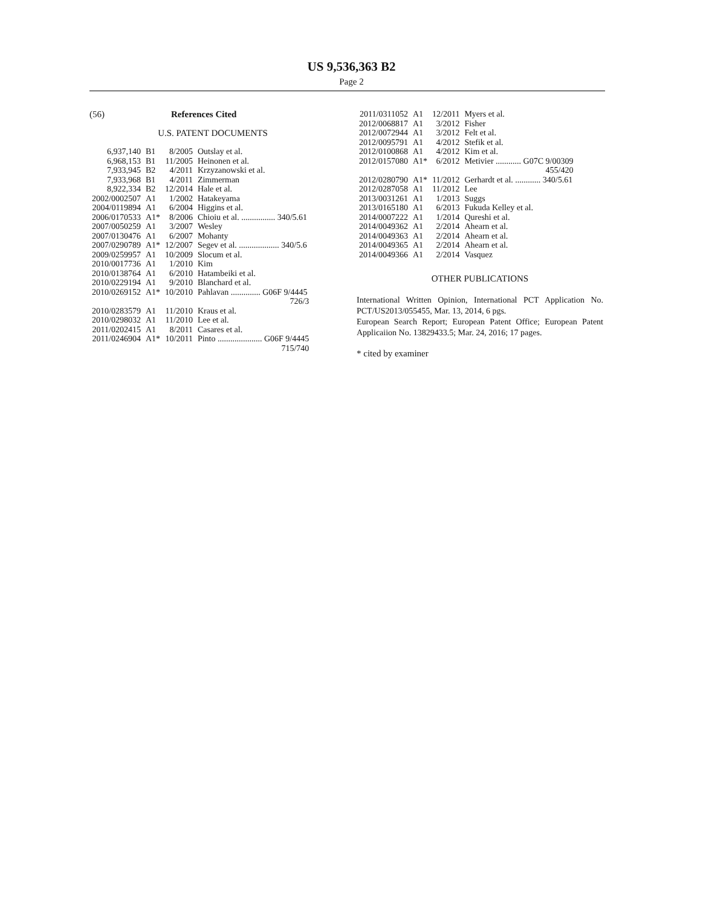US 9,536,363 B2
Page 2
(56) References Cited
U.S. PATENT DOCUMENTS
| 6,937,140 | B1 | 8/2005 | Outslay et al. |
| 6,968,153 | B1 | 11/2005 | Heinonen et al. |
| 7,933,945 | B2 | 4/2011 | Krzyzanowski et al. |
| 7,933,968 | B1 | 4/2011 | Zimmerman |
| 8,922,334 | B2 | 12/2014 | Hale et al. |
| 2002/0002507 | A1 | 1/2002 | Hatakeyama |
| 2004/0119894 | A1 | 6/2004 | Higgins et al. |
| 2006/0170533 | A1* | 8/2006 | Chioiu et al. ................ 340/5.61 |
| 2007/0050259 | A1 | 3/2007 | Wesley |
| 2007/0130476 | A1 | 6/2007 | Mohanty |
| 2007/0290789 | A1* | 12/2007 | Segev et al. ................... 340/5.6 |
| 2009/0259957 | A1 | 10/2009 | Slocum et al. |
| 2010/0017736 | A1 | 1/2010 | Kim |
| 2010/0138764 | A1 | 6/2010 | Hatambeiki et al. |
| 2010/0229194 | A1 | 9/2010 | Blanchard et al. |
| 2010/0269152 | A1* | 10/2010 | Pahlavan .............. G06F 9/4445 726/3 |
| 2010/0283579 | A1 | 11/2010 | Kraus et al. |
| 2010/0298032 | A1 | 11/2010 | Lee et al. |
| 2011/0202415 | A1 | 8/2011 | Casares et al. |
| 2011/0246904 | A1* | 10/2011 | Pinto ..................... G06F 9/4445 715/740 |
| 2011/0311052 | A1 | 12/2011 | Myers et al. |
| 2012/0068817 | A1 | 3/2012 | Fisher |
| 2012/0072944 | A1 | 3/2012 | Felt et al. |
| 2012/0095791 | A1 | 4/2012 | Stefik et al. |
| 2012/0100868 | A1 | 4/2012 | Kim et al. |
| 2012/0157080 | A1* | 6/2012 | Metivier ............ G07C 9/00309 455/420 |
| 2012/0280790 | A1* | 11/2012 | Gerhardt et al. ............ 340/5.61 |
| 2012/0287058 | A1 | 11/2012 | Lee |
| 2013/0031261 | A1 | 1/2013 | Suggs |
| 2013/0165180 | A1 | 6/2013 | Fukuda Kelley et al. |
| 2014/0007222 | A1 | 1/2014 | Qureshi et al. |
| 2014/0049362 | A1 | 2/2014 | Ahearn et al. |
| 2014/0049363 | A1 | 2/2014 | Ahearn et al. |
| 2014/0049365 | A1 | 2/2014 | Ahearn et al. |
| 2014/0049366 | A1 | 2/2014 | Vasquez |
OTHER PUBLICATIONS
International Written Opinion, International PCT Application No. PCT/US2013/055455, Mar. 13, 2014, 6 pgs.
European Search Report; European Patent Office; European Patent Applicaiion No. 13829433.5; Mar. 24, 2016; 17 pages.
* cited by examiner